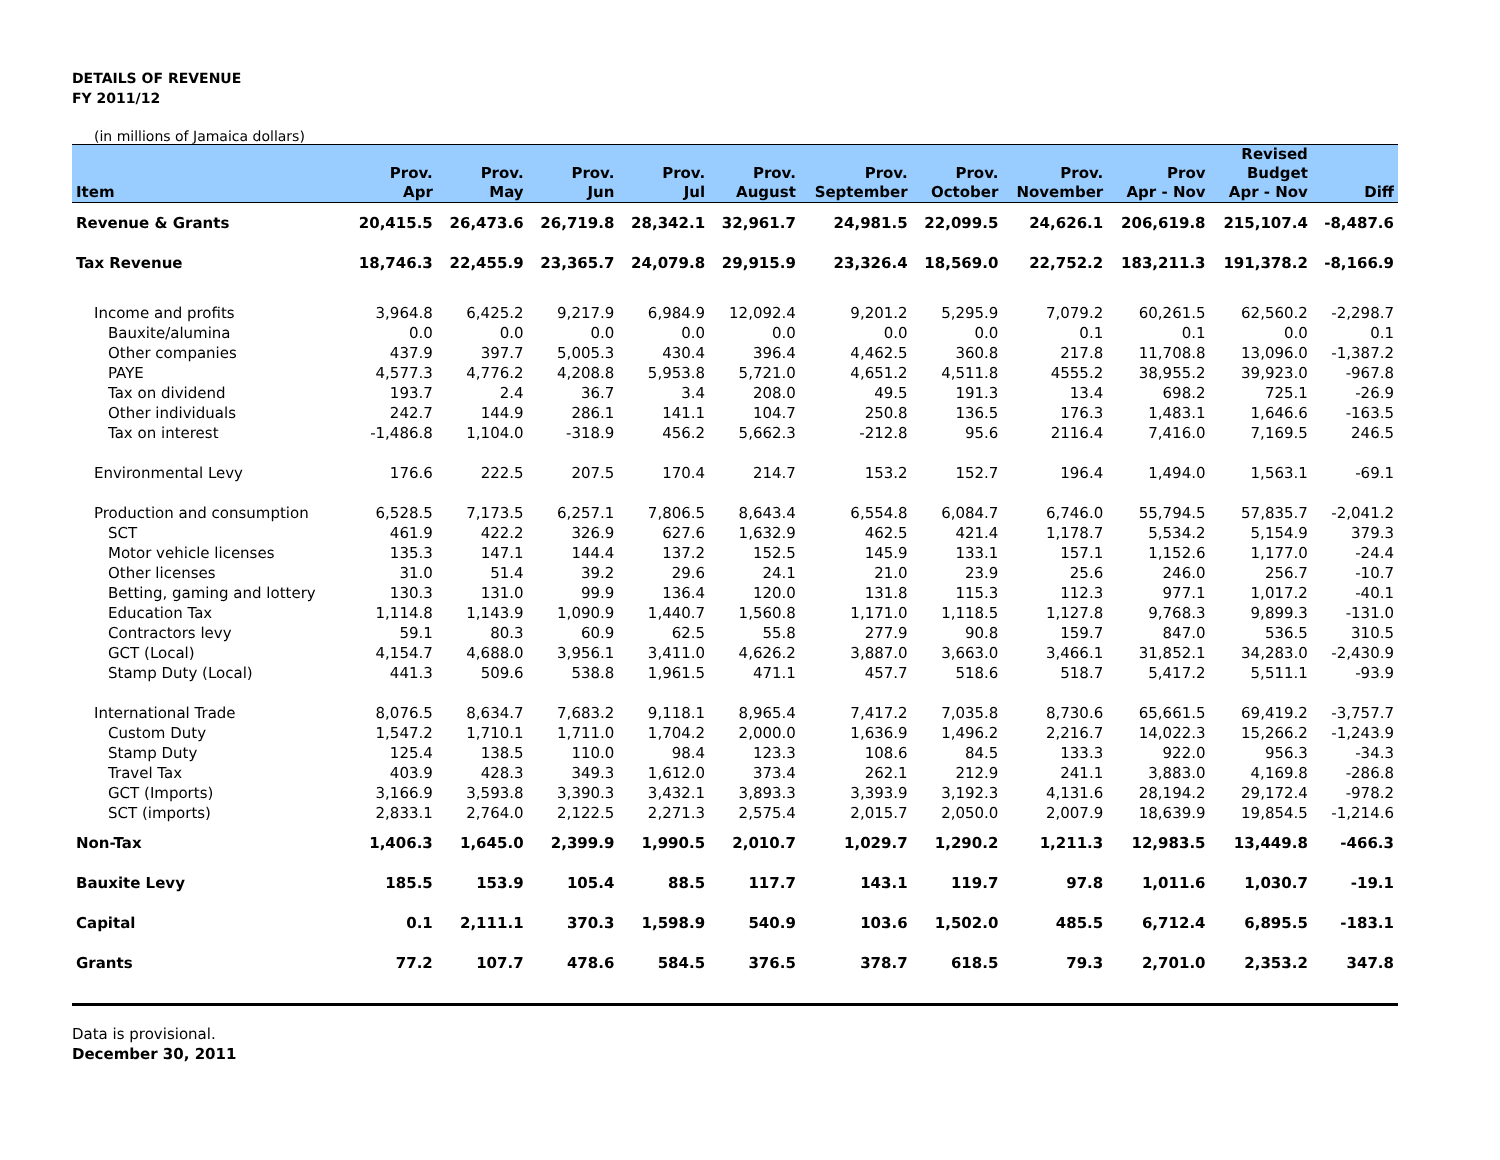DETAILS OF REVENUE
FY 2011/12
(in millions of Jamaica dollars)
| Item | Prov. Apr | Prov. May | Prov. Jun | Prov. Jul | Prov. August | Prov. September | Prov. October | Prov. November | Prov Apr - Nov | Revised Budget Apr - Nov | Diff |
| --- | --- | --- | --- | --- | --- | --- | --- | --- | --- | --- | --- |
| Revenue & Grants | 20,415.5 | 26,473.6 | 26,719.8 | 28,342.1 | 32,961.7 | 24,981.5 | 22,099.5 | 24,626.1 | 206,619.8 | 215,107.4 | -8,487.6 |
| Tax Revenue | 18,746.3 | 22,455.9 | 23,365.7 | 24,079.8 | 29,915.9 | 23,326.4 | 18,569.0 | 22,752.2 | 183,211.3 | 191,378.2 | -8,166.9 |
| Income and profits | 3,964.8 | 6,425.2 | 9,217.9 | 6,984.9 | 12,092.4 | 9,201.2 | 5,295.9 | 7,079.2 | 60,261.5 | 62,560.2 | -2,298.7 |
| Bauxite/alumina | 0.0 | 0.0 | 0.0 | 0.0 | 0.0 | 0.0 | 0.0 | 0.1 | 0.1 | 0.0 | 0.1 |
| Other companies | 437.9 | 397.7 | 5,005.3 | 430.4 | 396.4 | 4,462.5 | 360.8 | 217.8 | 11,708.8 | 13,096.0 | -1,387.2 |
| PAYE | 4,577.3 | 4,776.2 | 4,208.8 | 5,953.8 | 5,721.0 | 4,651.2 | 4,511.8 | 4555.2 | 38,955.2 | 39,923.0 | -967.8 |
| Tax on dividend | 193.7 | 2.4 | 36.7 | 3.4 | 208.0 | 49.5 | 191.3 | 13.4 | 698.2 | 725.1 | -26.9 |
| Other individuals | 242.7 | 144.9 | 286.1 | 141.1 | 104.7 | 250.8 | 136.5 | 176.3 | 1,483.1 | 1,646.6 | -163.5 |
| Tax on interest | -1,486.8 | 1,104.0 | -318.9 | 456.2 | 5,662.3 | -212.8 | 95.6 | 2116.4 | 7,416.0 | 7,169.5 | 246.5 |
| Environmental Levy | 176.6 | 222.5 | 207.5 | 170.4 | 214.7 | 153.2 | 152.7 | 196.4 | 1,494.0 | 1,563.1 | -69.1 |
| Production and consumption | 6,528.5 | 7,173.5 | 6,257.1 | 7,806.5 | 8,643.4 | 6,554.8 | 6,084.7 | 6,746.0 | 55,794.5 | 57,835.7 | -2,041.2 |
| SCT | 461.9 | 422.2 | 326.9 | 627.6 | 1,632.9 | 462.5 | 421.4 | 1,178.7 | 5,534.2 | 5,154.9 | 379.3 |
| Motor vehicle licenses | 135.3 | 147.1 | 144.4 | 137.2 | 152.5 | 145.9 | 133.1 | 157.1 | 1,152.6 | 1,177.0 | -24.4 |
| Other licenses | 31.0 | 51.4 | 39.2 | 29.6 | 24.1 | 21.0 | 23.9 | 25.6 | 246.0 | 256.7 | -10.7 |
| Betting, gaming and lottery | 130.3 | 131.0 | 99.9 | 136.4 | 120.0 | 131.8 | 115.3 | 112.3 | 977.1 | 1,017.2 | -40.1 |
| Education Tax | 1,114.8 | 1,143.9 | 1,090.9 | 1,440.7 | 1,560.8 | 1,171.0 | 1,118.5 | 1,127.8 | 9,768.3 | 9,899.3 | -131.0 |
| Contractors levy | 59.1 | 80.3 | 60.9 | 62.5 | 55.8 | 277.9 | 90.8 | 159.7 | 847.0 | 536.5 | 310.5 |
| GCT (Local) | 4,154.7 | 4,688.0 | 3,956.1 | 3,411.0 | 4,626.2 | 3,887.0 | 3,663.0 | 3,466.1 | 31,852.1 | 34,283.0 | -2,430.9 |
| Stamp Duty (Local) | 441.3 | 509.6 | 538.8 | 1,961.5 | 471.1 | 457.7 | 518.6 | 518.7 | 5,417.2 | 5,511.1 | -93.9 |
| International Trade | 8,076.5 | 8,634.7 | 7,683.2 | 9,118.1 | 8,965.4 | 7,417.2 | 7,035.8 | 8,730.6 | 65,661.5 | 69,419.2 | -3,757.7 |
| Custom Duty | 1,547.2 | 1,710.1 | 1,711.0 | 1,704.2 | 2,000.0 | 1,636.9 | 1,496.2 | 2,216.7 | 14,022.3 | 15,266.2 | -1,243.9 |
| Stamp Duty | 125.4 | 138.5 | 110.0 | 98.4 | 123.3 | 108.6 | 84.5 | 133.3 | 922.0 | 956.3 | -34.3 |
| Travel Tax | 403.9 | 428.3 | 349.3 | 1,612.0 | 373.4 | 262.1 | 212.9 | 241.1 | 3,883.0 | 4,169.8 | -286.8 |
| GCT (Imports) | 3,166.9 | 3,593.8 | 3,390.3 | 3,432.1 | 3,893.3 | 3,393.9 | 3,192.3 | 4,131.6 | 28,194.2 | 29,172.4 | -978.2 |
| SCT (imports) | 2,833.1 | 2,764.0 | 2,122.5 | 2,271.3 | 2,575.4 | 2,015.7 | 2,050.0 | 2,007.9 | 18,639.9 | 19,854.5 | -1,214.6 |
| Non-Tax | 1,406.3 | 1,645.0 | 2,399.9 | 1,990.5 | 2,010.7 | 1,029.7 | 1,290.2 | 1,211.3 | 12,983.5 | 13,449.8 | -466.3 |
| Bauxite Levy | 185.5 | 153.9 | 105.4 | 88.5 | 117.7 | 143.1 | 119.7 | 97.8 | 1,011.6 | 1,030.7 | -19.1 |
| Capital | 0.1 | 2,111.1 | 370.3 | 1,598.9 | 540.9 | 103.6 | 1,502.0 | 485.5 | 6,712.4 | 6,895.5 | -183.1 |
| Grants | 77.2 | 107.7 | 478.6 | 584.5 | 376.5 | 378.7 | 618.5 | 79.3 | 2,701.0 | 2,353.2 | 347.8 |
Data is provisional.
December 30, 2011